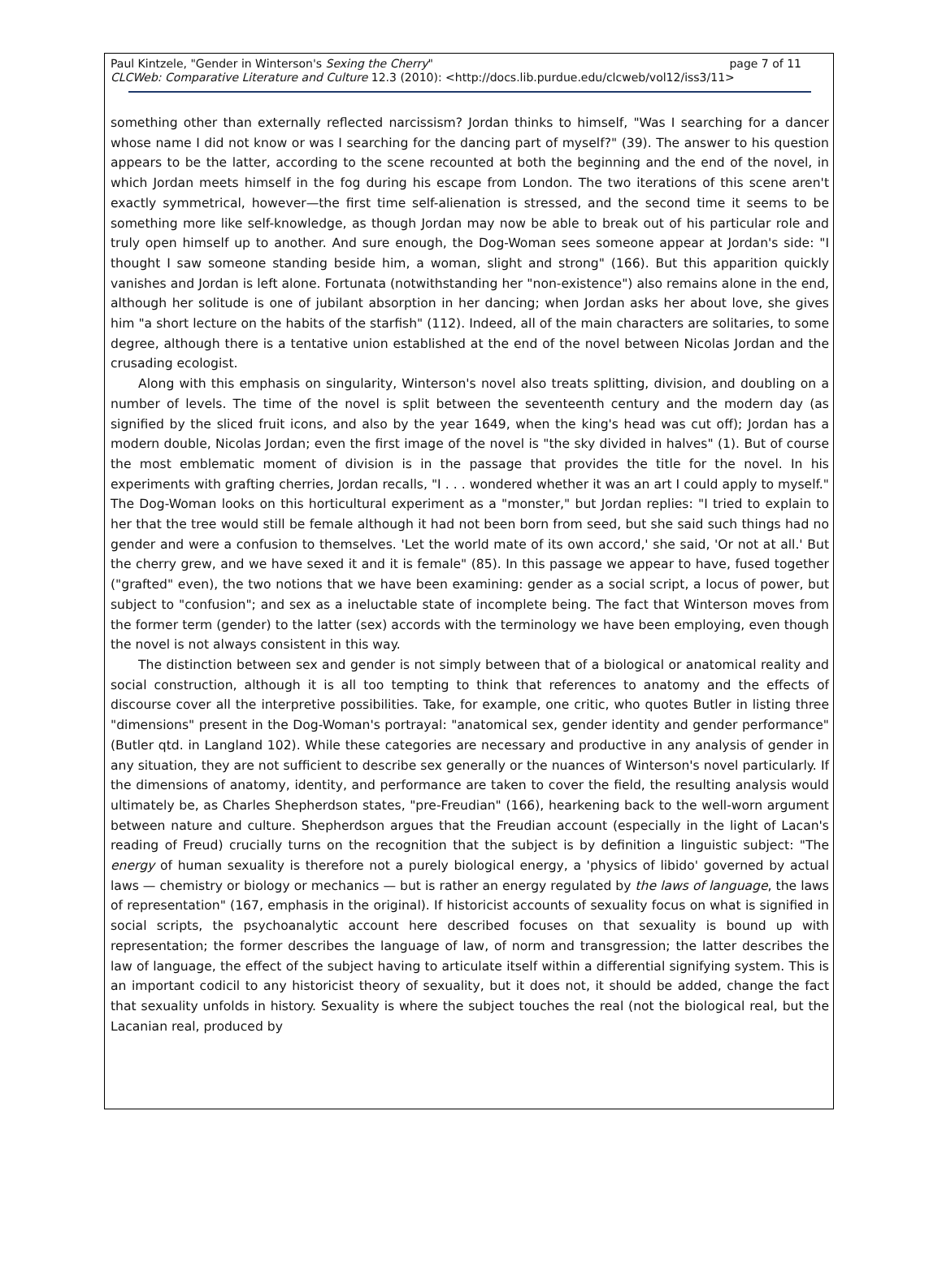page 7 of 11 Paul Kintzele, "Gender in Winterson's Sexing the Cherry"
CLCWeb: Comparative Literature and Culture 12.3 (2010): <http://docs.lib.purdue.edu/clcweb/vol12/iss3/11>
something other than externally reflected narcissism? Jordan thinks to himself, "Was I searching for a dancer whose name I did not know or was I searching for the dancing part of myself?" (39). The answer to his question appears to be the latter, according to the scene recounted at both the beginning and the end of the novel, in which Jordan meets himself in the fog during his escape from London. The two iterations of this scene aren't exactly symmetrical, however—the first time self-alienation is stressed, and the second time it seems to be something more like self-knowledge, as though Jordan may now be able to break out of his particular role and truly open himself up to another. And sure enough, the Dog-Woman sees someone appear at Jordan's side: "I thought I saw someone standing beside him, a woman, slight and strong" (166). But this apparition quickly vanishes and Jordan is left alone. Fortunata (notwithstanding her "non-existence") also remains alone in the end, although her solitude is one of jubilant absorption in her dancing; when Jordan asks her about love, she gives him "a short lecture on the habits of the starfish" (112). Indeed, all of the main characters are solitaries, to some degree, although there is a tentative union established at the end of the novel between Nicolas Jordan and the crusading ecologist.
Along with this emphasis on singularity, Winterson's novel also treats splitting, division, and doubling on a number of levels. The time of the novel is split between the seventeenth century and the modern day (as signified by the sliced fruit icons, and also by the year 1649, when the king's head was cut off); Jordan has a modern double, Nicolas Jordan; even the first image of the novel is "the sky divided in halves" (1). But of course the most emblematic moment of division is in the passage that provides the title for the novel. In his experiments with grafting cherries, Jordan recalls, "I . . . wondered whether it was an art I could apply to myself." The Dog-Woman looks on this horticultural experiment as a "monster," but Jordan replies: "I tried to explain to her that the tree would still be female although it had not been born from seed, but she said such things had no gender and were a confusion to themselves. 'Let the world mate of its own accord,' she said, 'Or not at all.' But the cherry grew, and we have sexed it and it is female" (85). In this passage we appear to have, fused together ("grafted" even), the two notions that we have been examining: gender as a social script, a locus of power, but subject to "confusion"; and sex as a ineluctable state of incomplete being. The fact that Winterson moves from the former term (gender) to the latter (sex) accords with the terminology we have been employing, even though the novel is not always consistent in this way.
The distinction between sex and gender is not simply between that of a biological or anatomical reality and social construction, although it is all too tempting to think that references to anatomy and the effects of discourse cover all the interpretive possibilities. Take, for example, one critic, who quotes Butler in listing three "dimensions" present in the Dog-Woman's portrayal: "anatomical sex, gender identity and gender performance" (Butler qtd. in Langland 102). While these categories are necessary and productive in any analysis of gender in any situation, they are not sufficient to describe sex generally or the nuances of Winterson's novel particularly. If the dimensions of anatomy, identity, and performance are taken to cover the field, the resulting analysis would ultimately be, as Charles Shepherdson states, "pre-Freudian" (166), hearkening back to the well-worn argument between nature and culture. Shepherdson argues that the Freudian account (especially in the light of Lacan's reading of Freud) crucially turns on the recognition that the subject is by definition a linguistic subject: "The energy of human sexuality is therefore not a purely biological energy, a 'physics of libido' governed by actual laws — chemistry or biology or mechanics — but is rather an energy regulated by the laws of language, the laws of representation" (167, emphasis in the original). If historicist accounts of sexuality focus on what is signified in social scripts, the psychoanalytic account here described focuses on that sexuality is bound up with representation; the former describes the language of law, of norm and transgression; the latter describes the law of language, the effect of the subject having to articulate itself within a differential signifying system. This is an important codicil to any historicist theory of sexuality, but it does not, it should be added, change the fact that sexuality unfolds in history. Sexuality is where the subject touches the real (not the biological real, but the Lacanian real, produced by